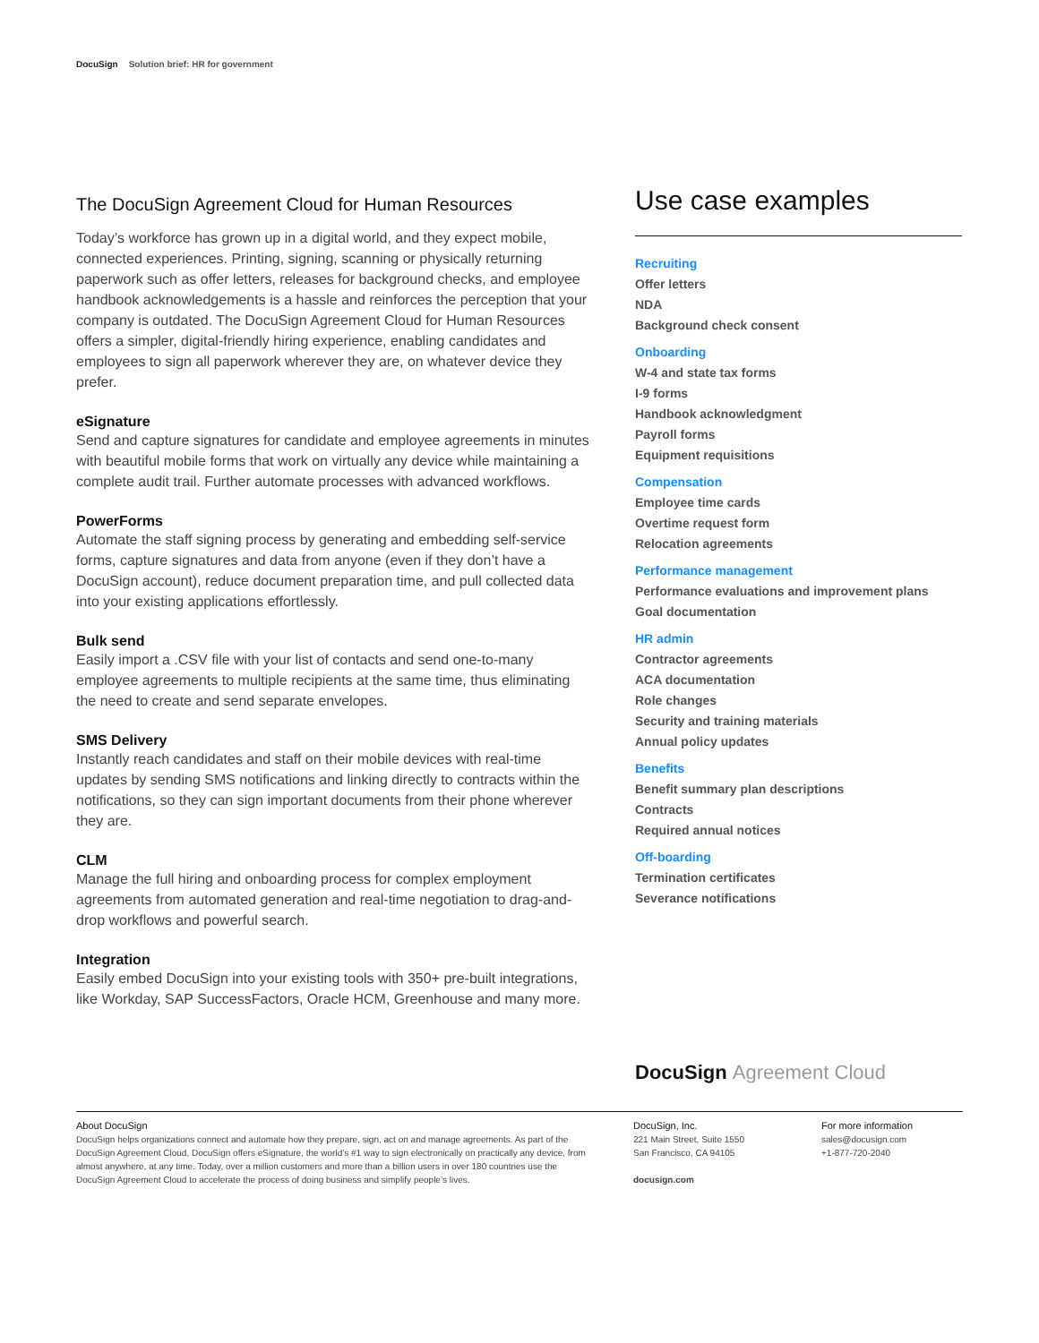DocuSign Solution brief: HR for government
The DocuSign Agreement Cloud for Human Resources
Today’s workforce has grown up in a digital world, and they expect mobile, connected experiences. Printing, signing, scanning or physically returning paperwork such as offer letters, releases for background checks, and employee handbook acknowledgements is a hassle and reinforces the perception that your company is outdated. The DocuSign Agreement Cloud for Human Resources offers a simpler, digital-friendly hiring experience, enabling candidates and employees to sign all paperwork wherever they are, on whatever device they prefer.
eSignature
Send and capture signatures for candidate and employee agreements in minutes with beautiful mobile forms that work on virtually any device while maintaining a complete audit trail. Further automate processes with advanced workflows.
PowerForms
Automate the staff signing process by generating and embedding self-service forms, capture signatures and data from anyone (even if they don’t have a DocuSign account), reduce document preparation time, and pull collected data into your existing applications effortlessly.
Bulk send
Easily import a .CSV file with your list of contacts and send one-to-many employee agreements to multiple recipients at the same time, thus eliminating the need to create and send separate envelopes.
SMS Delivery
Instantly reach candidates and staff on their mobile devices with real-time updates by sending SMS notifications and linking directly to contracts within the notifications, so they can sign important documents from their phone wherever they are.
CLM
Manage the full hiring and onboarding process for complex employment agreements from automated generation and real-time negotiation to drag-and-drop workflows and powerful search.
Integration
Easily embed DocuSign into your existing tools with 350+ pre-built integrations, like Workday, SAP SuccessFactors, Oracle HCM, Greenhouse and many more.
Use case examples
Recruiting
Offer letters
NDA
Background check consent
Onboarding
W-4 and state tax forms
I-9 forms
Handbook acknowledgment
Payroll forms
Equipment requisitions
Compensation
Employee time cards
Overtime request form
Relocation agreements
Performance management
Performance evaluations and improvement plans
Goal documentation
HR admin
Contractor agreements
ACA documentation
Role changes
Security and training materials
Annual policy updates
Benefits
Benefit summary plan descriptions
Contracts
Required annual notices
Off-boarding
Termination certificates
Severance notifications
DocuSign Agreement Cloud
About DocuSign
DocuSign helps organizations connect and automate how they prepare, sign, act on and manage agreements. As part of the DocuSign Agreement Cloud, DocuSign offers eSignature, the world’s #1 way to sign electronically on practically any device, from almost anywhere, at any time. Today, over a million customers and more than a billion users in over 180 countries use the DocuSign Agreement Cloud to accelerate the process of doing business and simplify people’s lives.
DocuSign, Inc.
221 Main Street, Suite 1550
San Francisco, CA 94105
docusign.com
For more information
sales@docusign.com
+1-877-720-2040